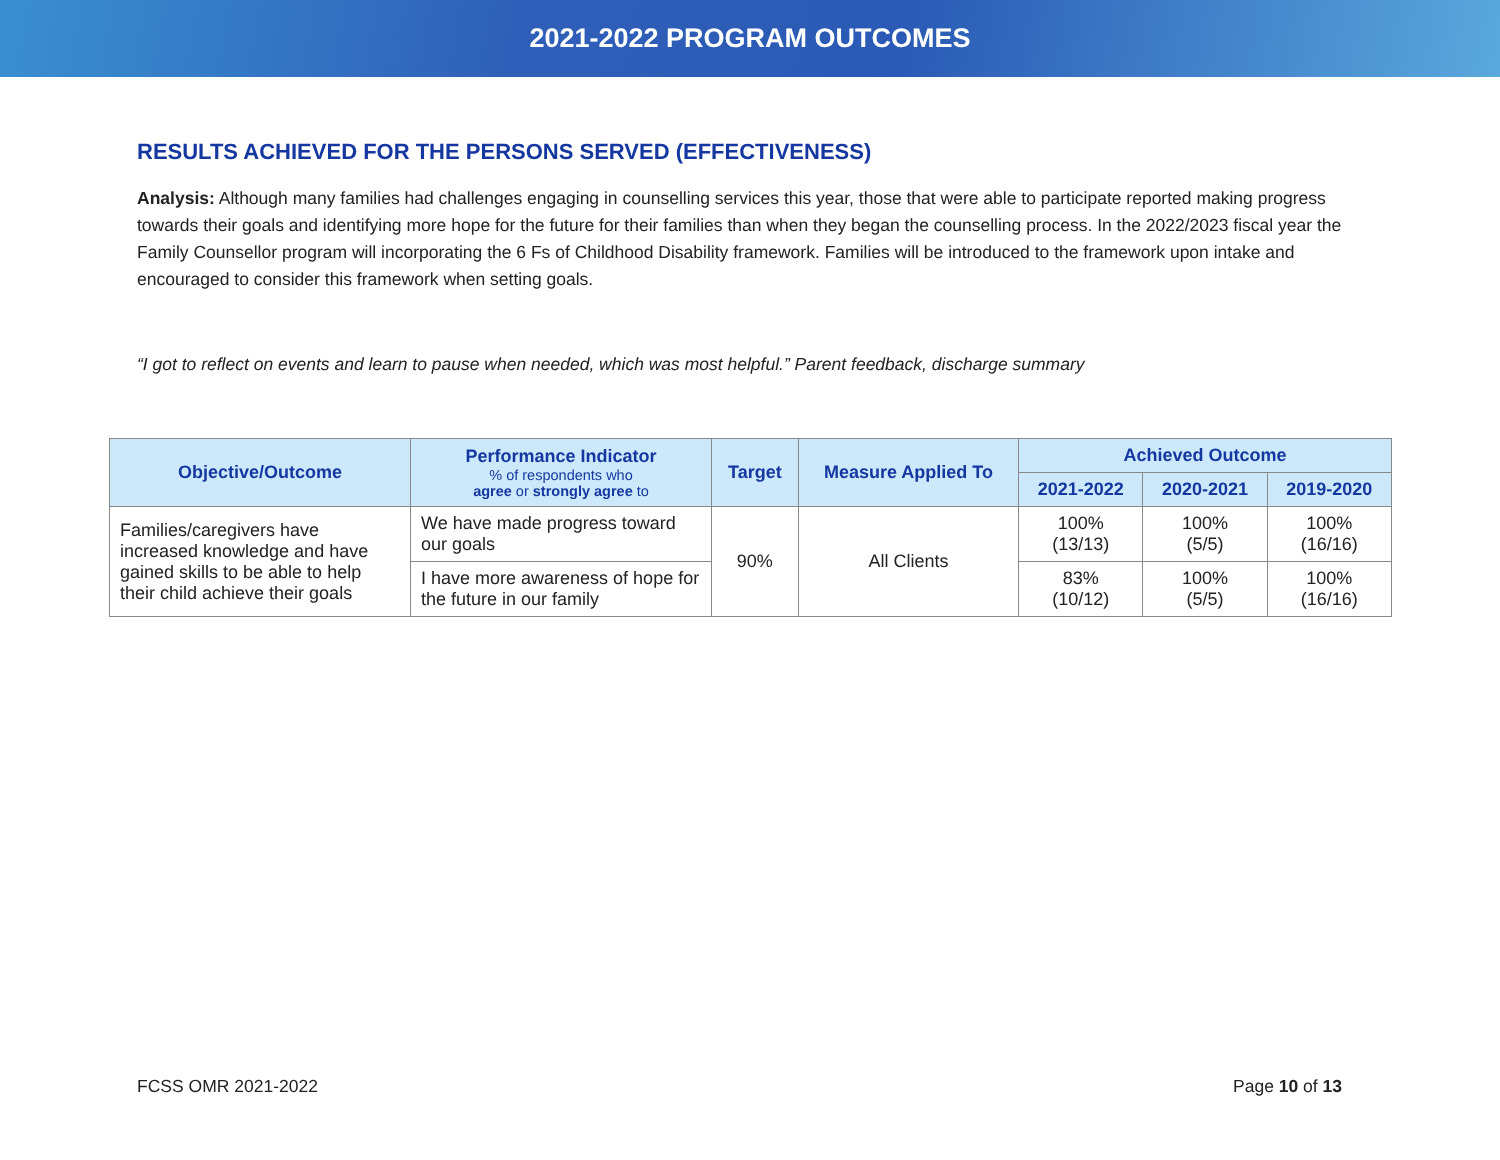2021-2022 PROGRAM OUTCOMES
RESULTS ACHIEVED FOR THE PERSONS SERVED (EFFECTIVENESS)
Analysis: Although many families had challenges engaging in counselling services this year, those that were able to participate reported making progress towards their goals and identifying more hope for the future for their families than when they began the counselling process. In the 2022/2023 fiscal year the Family Counsellor program will incorporating the 6 Fs of Childhood Disability framework. Families will be introduced to the framework upon intake and encouraged to consider this framework when setting goals.
“I got to reflect on events and learn to pause when needed, which was most helpful.” Parent feedback, discharge summary
| Objective/Outcome | Performance Indicator % of respondents who agree or strongly agree to | Target | Measure Applied To | Achieved Outcome | | |
| --- | --- | --- | --- | --- | --- | --- |
| | | | | 2021-2022 | 2020-2021 | 2019-2020 |
| Families/caregivers have increased knowledge and have gained skills to be able to help their child achieve their goals | We have made progress toward our goals | 90% | All Clients | 100% (13/13) | 100% (5/5) | 100% (16/16) |
| | I have more awareness of hope for the future in our family | | | 83% (10/12) | 100% (5/5) | 100% (16/16) |
FCSS OMR 2021-2022 Page 10 of 13